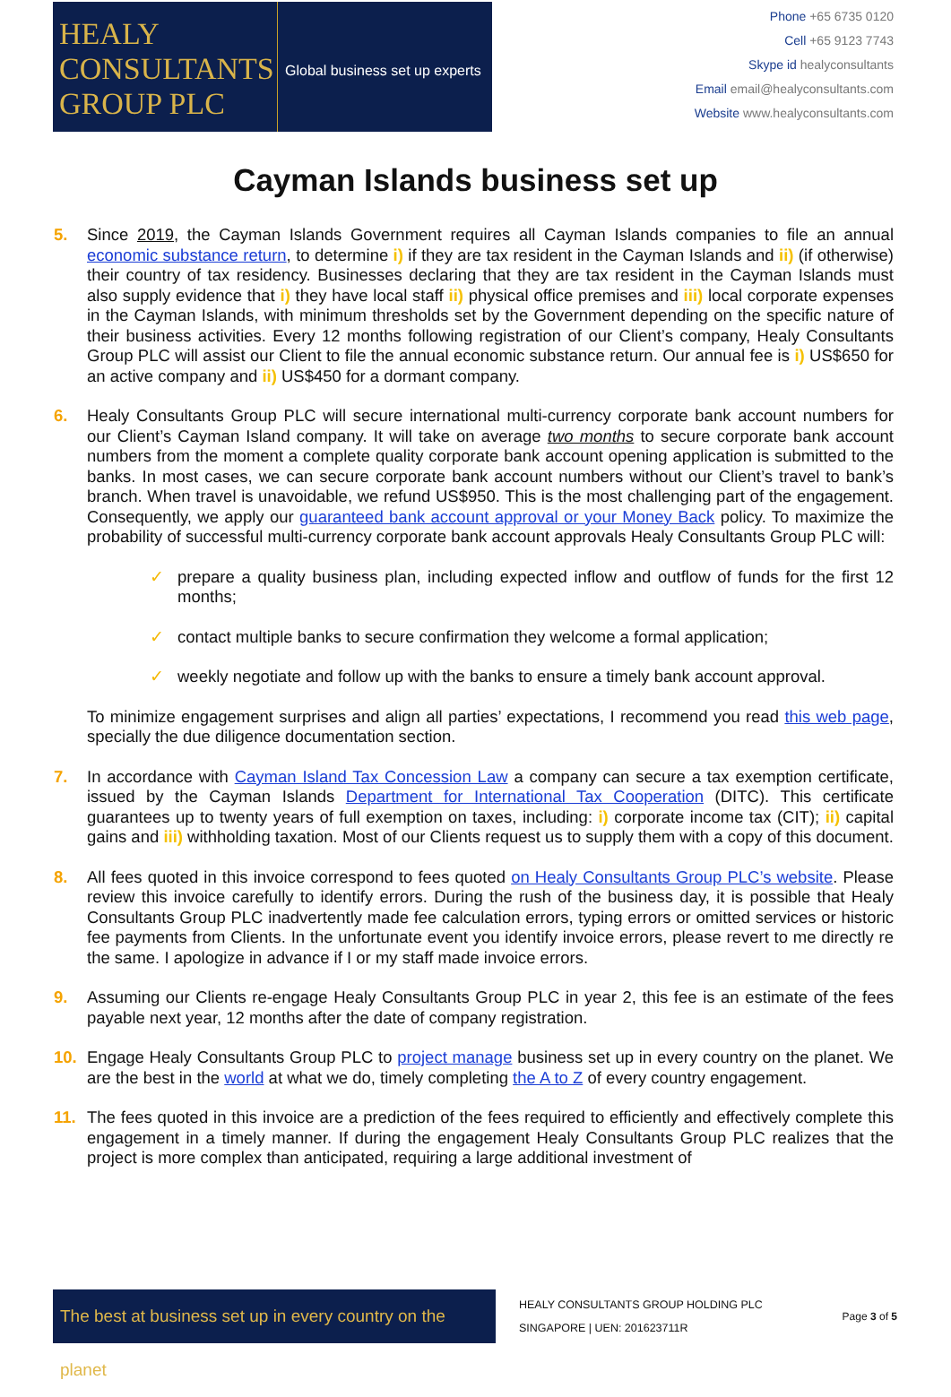HEALY
CONSULTANTS
GROUP PLC
Global business set up experts
Phone +65 6735 0120
Cell +65 9123 7743
Skype id healyconsultants
Email email@healyconsultants.com
Website www.healyconsultants.com
Cayman Islands business set up
5. Since 2019, the Cayman Islands Government requires all Cayman Islands companies to file an annual economic substance return, to determine i) if they are tax resident in the Cayman Islands and ii) (if otherwise) their country of tax residency. Businesses declaring that they are tax resident in the Cayman Islands must also supply evidence that i) they have local staff ii) physical office premises and iii) local corporate expenses in the Cayman Islands, with minimum thresholds set by the Government depending on the specific nature of their business activities. Every 12 months following registration of our Client’s company, Healy Consultants Group PLC will assist our Client to file the annual economic substance return. Our annual fee is i) US$650 for an active company and ii) US$450 for a dormant company.
6. Healy Consultants Group PLC will secure international multi-currency corporate bank account numbers for our Client’s Cayman Island company. It will take on average two months to secure corporate bank account numbers from the moment a complete quality corporate bank account opening application is submitted to the banks. In most cases, we can secure corporate bank account numbers without our Client’s travel to bank’s branch. When travel is unavoidable, we refund US$950. This is the most challenging part of the engagement. Consequently, we apply our guaranteed bank account approval or your Money Back policy. To maximize the probability of successful multi-currency corporate bank account approvals Healy Consultants Group PLC will:
✓ prepare a quality business plan, including expected inflow and outflow of funds for the first 12 months;
✓ contact multiple banks to secure confirmation they welcome a formal application;
✓ weekly negotiate and follow up with the banks to ensure a timely bank account approval.
To minimize engagement surprises and align all parties’ expectations, I recommend you read this web page, specially the due diligence documentation section.
7. In accordance with Cayman Island Tax Concession Law a company can secure a tax exemption certificate, issued by the Cayman Islands Department for International Tax Cooperation (DITC). This certificate guarantees up to twenty years of full exemption on taxes, including: i) corporate income tax (CIT); ii) capital gains and iii) withholding taxation. Most of our Clients request us to supply them with a copy of this document.
8. All fees quoted in this invoice correspond to fees quoted on Healy Consultants Group PLC’s website. Please review this invoice carefully to identify errors. During the rush of the business day, it is possible that Healy Consultants Group PLC inadvertently made fee calculation errors, typing errors or omitted services or historic fee payments from Clients. In the unfortunate event you identify invoice errors, please revert to me directly re the same. I apologize in advance if I or my staff made invoice errors.
9. Assuming our Clients re-engage Healy Consultants Group PLC in year 2, this fee is an estimate of the fees payable next year, 12 months after the date of company registration.
10. Engage Healy Consultants Group PLC to project manage business set up in every country on the planet. We are the best in the world at what we do, timely completing the A to Z of every country engagement.
11. The fees quoted in this invoice are a prediction of the fees required to efficiently and effectively complete this engagement in a timely manner. If during the engagement Healy Consultants Group PLC realizes that the project is more complex than anticipated, requiring a large additional investment of
The best at business set up in every country on the planet
HEALY CONSULTANTS GROUP HOLDING PLC
SINGAPORE | UEN: 201623711R
Page 3 of 5